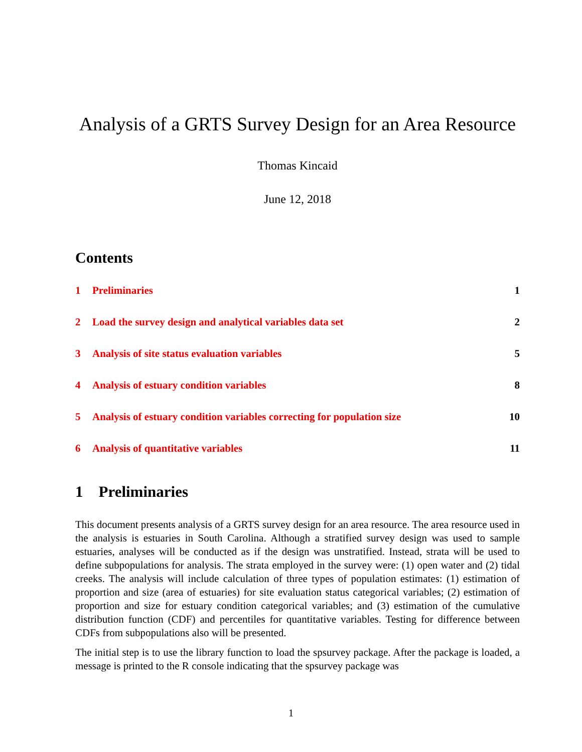Analysis of a GRTS Survey Design for an Area Resource
Thomas Kincaid
June 12, 2018
Contents
1 Preliminaries 1
2 Load the survey design and analytical variables data set 2
3 Analysis of site status evaluation variables 5
4 Analysis of estuary condition variables 8
5 Analysis of estuary condition variables correcting for population size 10
6 Analysis of quantitative variables 11
1 Preliminaries
This document presents analysis of a GRTS survey design for an area resource. The area resource used in the analysis is estuaries in South Carolina. Although a stratified survey design was used to sample estuaries, analyses will be conducted as if the design was unstratified. Instead, strata will be used to define subpopulations for analysis. The strata employed in the survey were: (1) open water and (2) tidal creeks. The analysis will include calculation of three types of population estimates: (1) estimation of proportion and size (area of estuaries) for site evaluation status categorical variables; (2) estimation of proportion and size for estuary condition categorical variables; and (3) estimation of the cumulative distribution function (CDF) and percentiles for quantitative variables. Testing for difference between CDFs from subpopulations also will be presented.
The initial step is to use the library function to load the spsurvey package. After the package is loaded, a message is printed to the R console indicating that the spsurvey package was
1